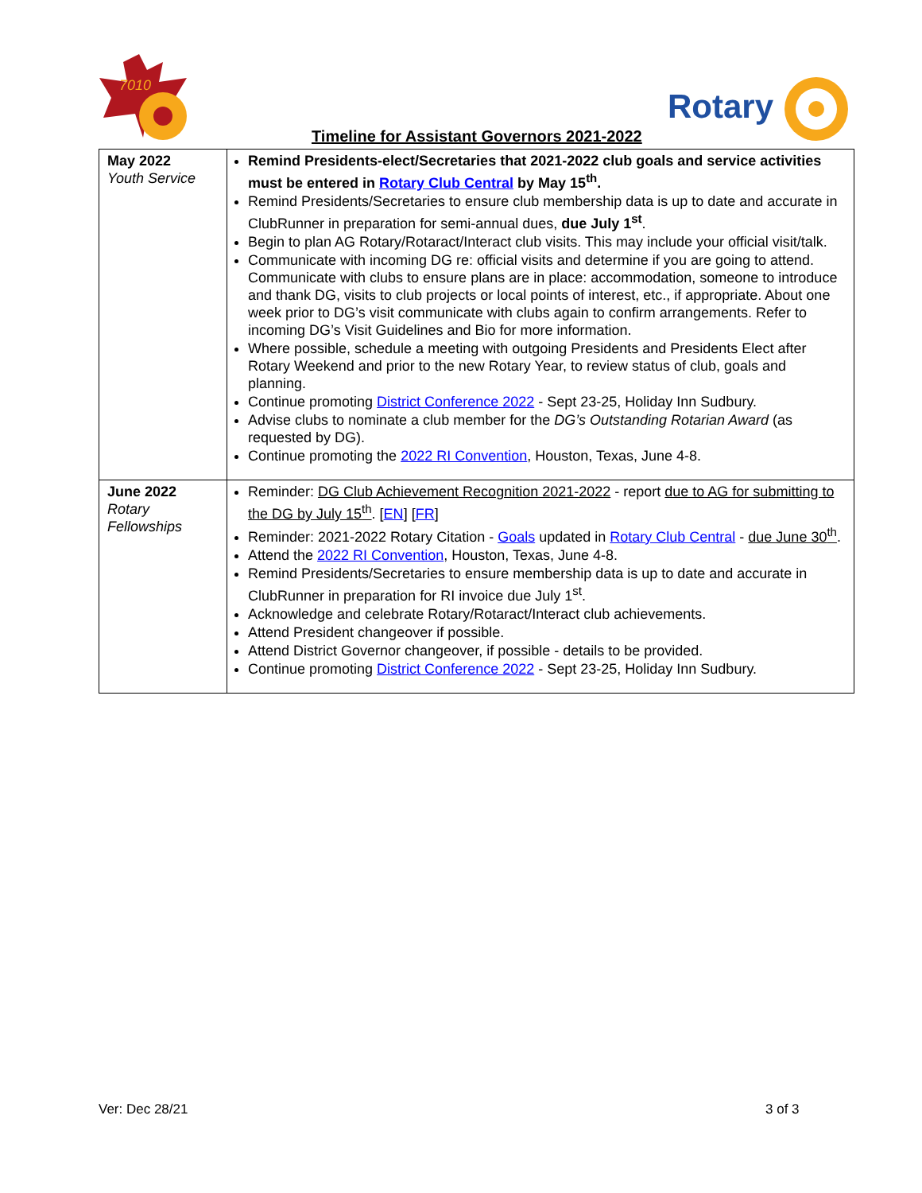7010
Rotary
Timeline for Assistant Governors 2021-2022
| May 2022 Youth Service | Remind Presidents-elect/Secretaries that 2021-2022 club goals and service activities must be entered in Rotary Club Central by May 15<sup>th</sup>. Remind Presidents/Secretaries to ensure club membership data is up to date and accurate in ClubRunner in preparation for semi-annual dues, due July 1<sup>st</sup> . Begin to plan AG Rotary/Rotaract/Interact club visits. This may include your official visit/talk. Communicate with incoming DG re: official visits and determine if you are going to attend. Communicate with clubs to ensure plans are in place: accommodation, someone to introduce and thank DG, visits to club projects or local points of interest, etc., if appropriate. About one week prior to DG’s visit communicate with clubs again to confirm arrangements. Refer to incoming DG’s Visit Guidelines and Bio for more information. Where possible, schedule a meeting with outgoing Presidents and Presidents Elect after Rotary Weekend and prior to the new Rotary Year, to review status of club, goals and planning. Continue promoting District Conference 2022 - Sept 23-25, Holiday Inn Sudbury. Advise clubs to nominate a club member for the DG’s Outstanding Rotarian Award (as requested by DG). Continue promoting the 2022 RI Convention , Houston, Texas, June 4-8. |
| June 2022 Rotary Fellowships | Reminder: DG Club Achievement Recognition 2021-2022 - report due to AG for submitting to the DG by July 15<sup>th</sup> . [ EN ] [ FR ] Reminder: 2021-2022 Rotary Citation - Goals updated in Rotary Club Central - due June 30<sup>th</sup> . Attend the 2022 RI Convention , Houston, Texas, June 4-8. Remind Presidents/Secretaries to ensure membership data is up to date and accurate in ClubRunner in preparation for RI invoice due July 1<sup>st</sup>. Acknowledge and celebrate Rotary/Rotaract/Interact club achievements. Attend President changeover if possible. Attend District Governor changeover, if possible - details to be provided. Continue promoting District Conference 2022 - Sept 23-25, Holiday Inn Sudbury. |
Ver: Dec 28/21 3 of 3